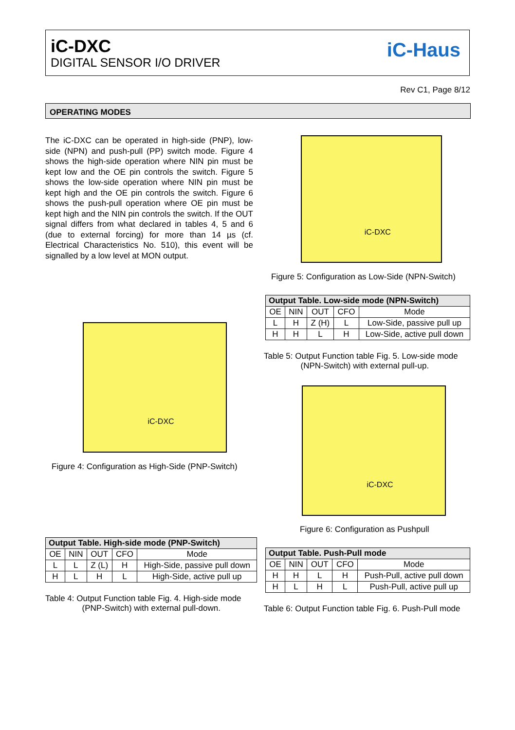iC-DXC
DIGITAL SENSOR I/O DRIVER
iC-Haus
Rev C1, Page 8/12
OPERATING MODES
The iC-DXC can be operated in high-side (PNP), low-side (NPN) and push-pull (PP) switch mode. Figure 4 shows the high-side operation where NIN pin must be kept low and the OE pin controls the switch. Figure 5 shows the low-side operation where NIN pin must be kept high and the OE pin controls the switch. Figure 6 shows the push-pull operation where OE pin must be kept high and the NIN pin controls the switch. If the OUT signal differs from what declared in tables 4, 5 and 6 (due to external forcing) for more than 14 µs (cf. Electrical Characteristics No. 510), this event will be signalled by a low level at MON output.
iC-DXC
Figure 5: Configuration as Low-Side (NPN-Switch)
| Output Table. Low-side mode (NPN-Switch) | | | | |
| --- | --- | --- | --- | --- |
| OE | NIN | OUT | CFO | Mode |
| L | H | Z (H) | L | Low-Side, passive pull up |
| H | H | L | H | Low-Side, active pull down |
Table 5: Output Function table Fig. 5. Low-side mode
(NPN-Switch) with external pull-up.
iC-DXC
Figure 4: Configuration as High-Side (PNP-Switch)
iC-DXC
Figure 6: Configuration as Pushpull
| Output Table. High-side mode (PNP-Switch) | | | | |
| --- | --- | --- | --- | --- |
| OE | NIN | OUT | CFO | Mode |
| L | L | Z (L) | H | High-Side, passive pull down |
| H | L | H | L | High-Side, active pull up |
Table 4: Output Function table Fig. 4. High-side mode
(PNP-Switch) with external pull-down.
| Output Table. Push-Pull mode | | | | |
| --- | --- | --- | --- | --- |
| OE | NIN | OUT | CFO | Mode |
| H | H | L | H | Push-Pull, active pull down |
| H | L | H | L | Push-Pull, active pull up |
Table 6: Output Function table Fig. 6. Push-Pull mode